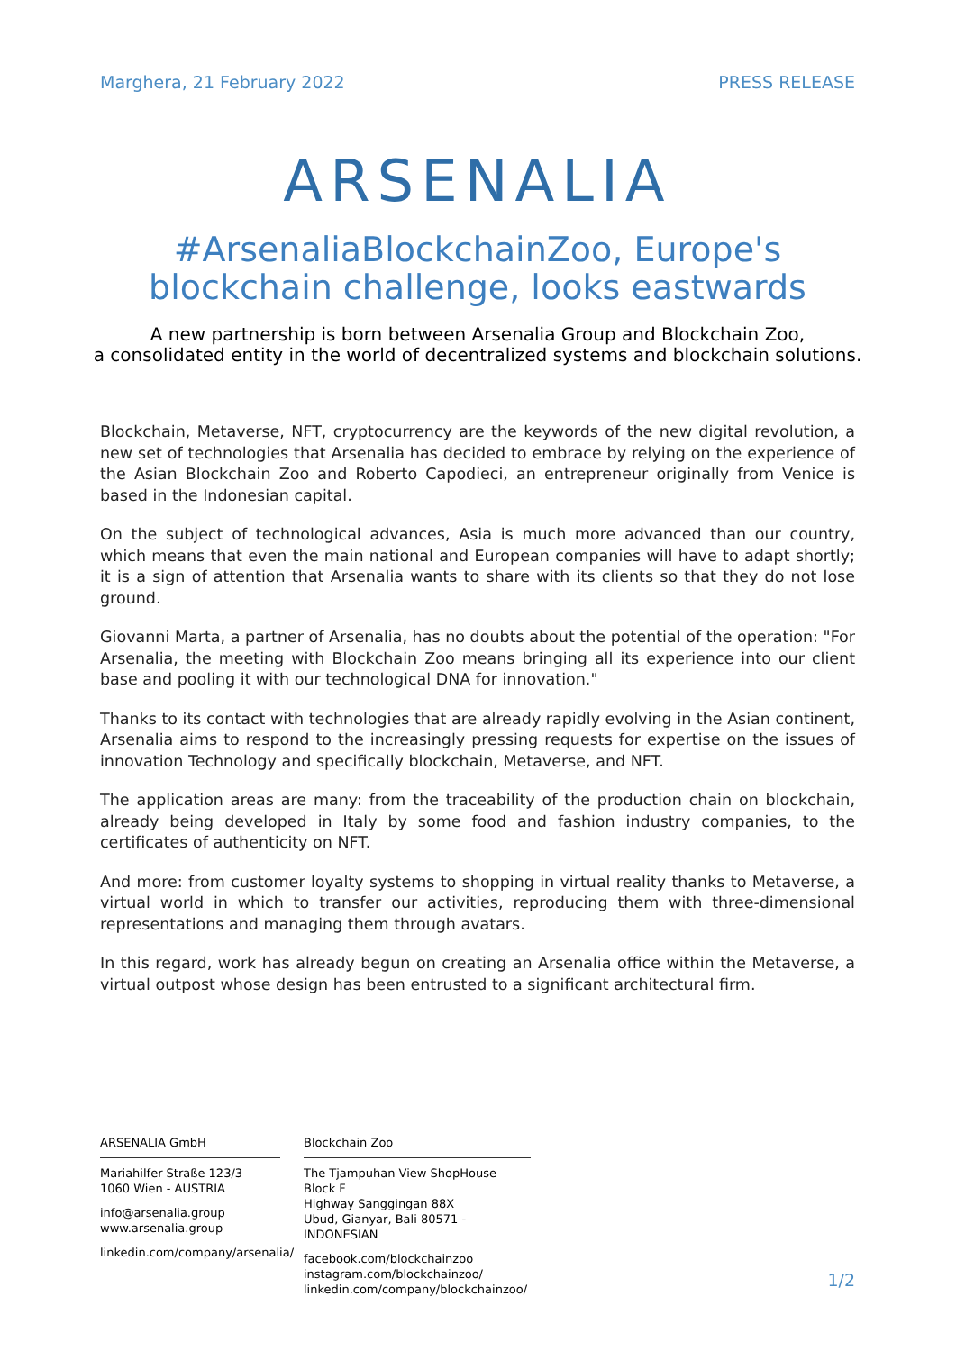Marghera, 21 February 2022 PRESS RELEASE
ARSENALIA
#ArsenaliaBlockchainZoo, Europe's blockchain challenge, looks eastwards
A new partnership is born between Arsenalia Group and Blockchain Zoo,
a consolidated entity in the world of decentralized systems and blockchain solutions.
Blockchain, Metaverse, NFT, cryptocurrency are the keywords of the new digital revolution, a new set of technologies that Arsenalia has decided to embrace by relying on the experience of the Asian Blockchain Zoo and Roberto Capodieci, an entrepreneur originally from Venice is based in the Indonesian capital.
On the subject of technological advances, Asia is much more advanced than our country, which means that even the main national and European companies will have to adapt shortly; it is a sign of attention that Arsenalia wants to share with its clients so that they do not lose ground.
Giovanni Marta, a partner of Arsenalia, has no doubts about the potential of the operation: "For Arsenalia, the meeting with Blockchain Zoo means bringing all its experience into our client base and pooling it with our technological DNA for innovation."
Thanks to its contact with technologies that are already rapidly evolving in the Asian continent, Arsenalia aims to respond to the increasingly pressing requests for expertise on the issues of innovation Technology and specifically blockchain, Metaverse, and NFT.
The application areas are many: from the traceability of the production chain on blockchain, already being developed in Italy by some food and fashion industry companies, to the certificates of authenticity on NFT.
And more: from customer loyalty systems to shopping in virtual reality thanks to Metaverse, a virtual world in which to transfer our activities, reproducing them with three-dimensional representations and managing them through avatars.
In this regard, work has already begun on creating an Arsenalia office within the Metaverse, a virtual outpost whose design has been entrusted to a significant architectural firm.
ARSENALIA GmbH
Mariahilfer Straße 123/3
1060 Wien - AUSTRIA
info@arsenalia.group
www.arsenalia.group
linkedin.com/company/arsenalia/
Blockchain Zoo
The Tjampuhan View ShopHouse Block F
Highway Sanggingan 88X
Ubud, Gianyar, Bali 80571 - INDONESIAN
facebook.com/blockchainzoo
instagram.com/blockchainzoo/
linkedin.com/company/blockchainzoo/
1/2